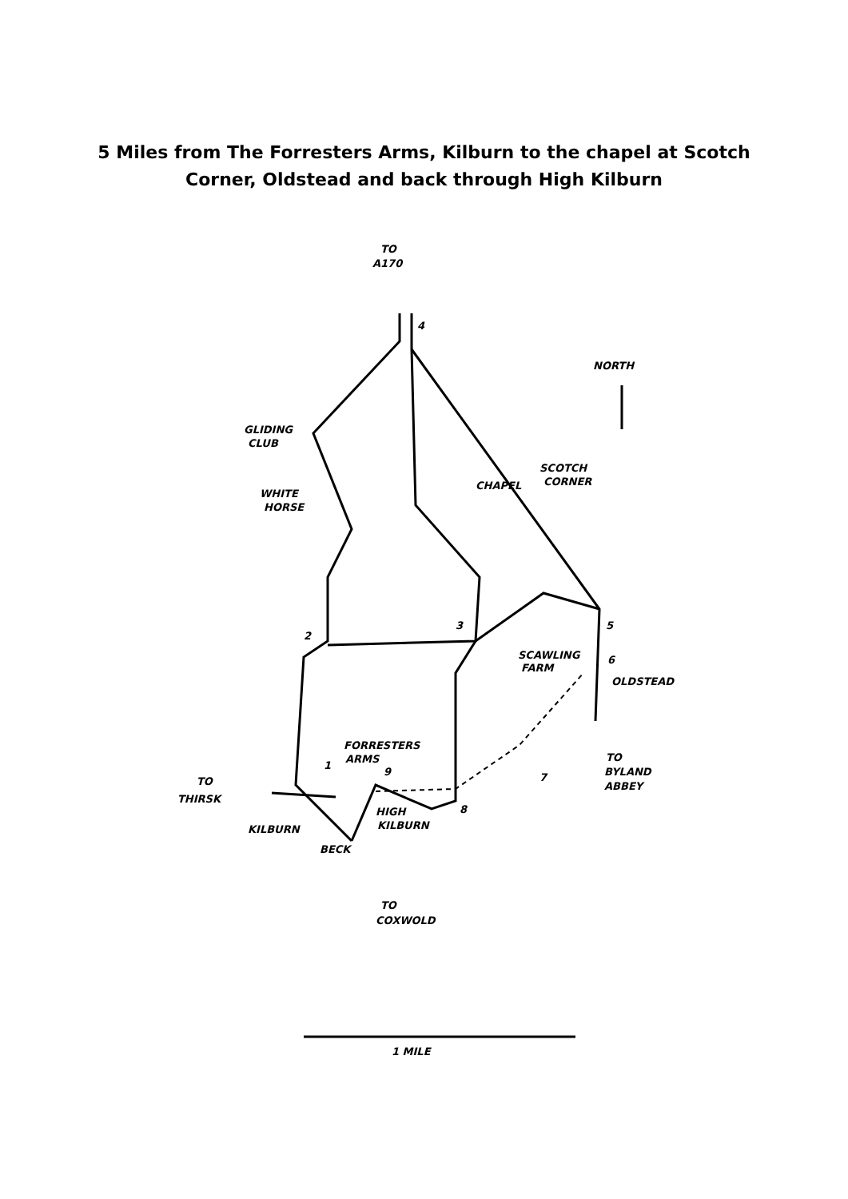5 Miles from The Forresters Arms, Kilburn to the chapel at Scotch
Corner, Oldstead and back through High Kilburn
TO
A170
NORTH
GLIDING
CLUB
WHITE
HORSE
CHAPEL
SCOTCH
CORNER
SCAWLING
FARM
OLDSTEAD
FORRESTERS
ARMS
TO
THIRSK
TO
BYLAND
ABBEY
HIGH
KILBURN
KILBURN
BECK
TO
COXWOLD
1 MILE
4
2
3
5
6
1
9
7
8